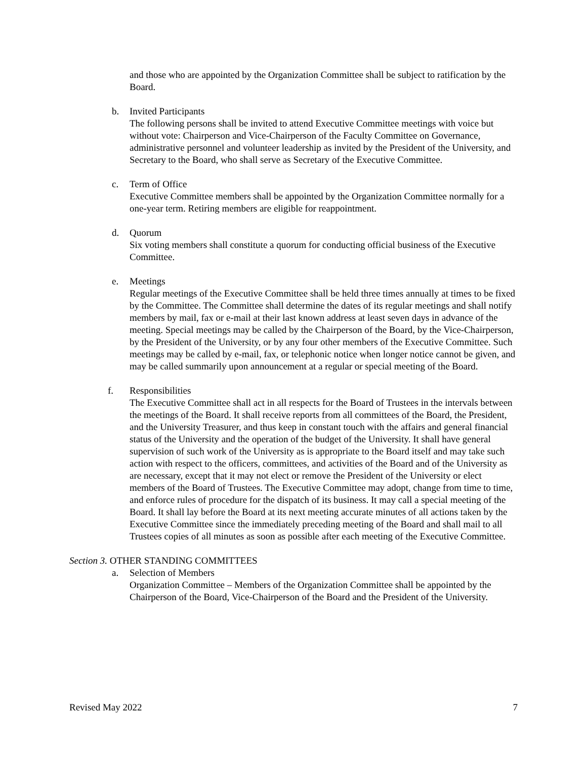and those who are appointed by the Organization Committee shall be subject to ratification by the Board.
b. Invited Participants
The following persons shall be invited to attend Executive Committee meetings with voice but without vote: Chairperson and Vice-Chairperson of the Faculty Committee on Governance, administrative personnel and volunteer leadership as invited by the President of the University, and Secretary to the Board, who shall serve as Secretary of the Executive Committee.
c. Term of Office
Executive Committee members shall be appointed by the Organization Committee normally for a one-year term. Retiring members are eligible for reappointment.
d. Quorum
Six voting members shall constitute a quorum for conducting official business of the Executive Committee.
e. Meetings
Regular meetings of the Executive Committee shall be held three times annually at times to be fixed by the Committee. The Committee shall determine the dates of its regular meetings and shall notify members by mail, fax or e-mail at their last known address at least seven days in advance of the meeting. Special meetings may be called by the Chairperson of the Board, by the Vice-Chairperson, by the President of the University, or by any four other members of the Executive Committee. Such meetings may be called by e-mail, fax, or telephonic notice when longer notice cannot be given, and may be called summarily upon announcement at a regular or special meeting of the Board.
f. Responsibilities
The Executive Committee shall act in all respects for the Board of Trustees in the intervals between the meetings of the Board. It shall receive reports from all committees of the Board, the President, and the University Treasurer, and thus keep in constant touch with the affairs and general financial status of the University and the operation of the budget of the University. It shall have general supervision of such work of the University as is appropriate to the Board itself and may take such action with respect to the officers, committees, and activities of the Board and of the University as are necessary, except that it may not elect or remove the President of the University or elect members of the Board of Trustees. The Executive Committee may adopt, change from time to time, and enforce rules of procedure for the dispatch of its business. It may call a special meeting of the Board. It shall lay before the Board at its next meeting accurate minutes of all actions taken by the Executive Committee since the immediately preceding meeting of the Board and shall mail to all Trustees copies of all minutes as soon as possible after each meeting of the Executive Committee.
Section 3. OTHER STANDING COMMITTEES
a. Selection of Members
Organization Committee – Members of the Organization Committee shall be appointed by the Chairperson of the Board, Vice-Chairperson of the Board and the President of the University.
Revised May 2022 7